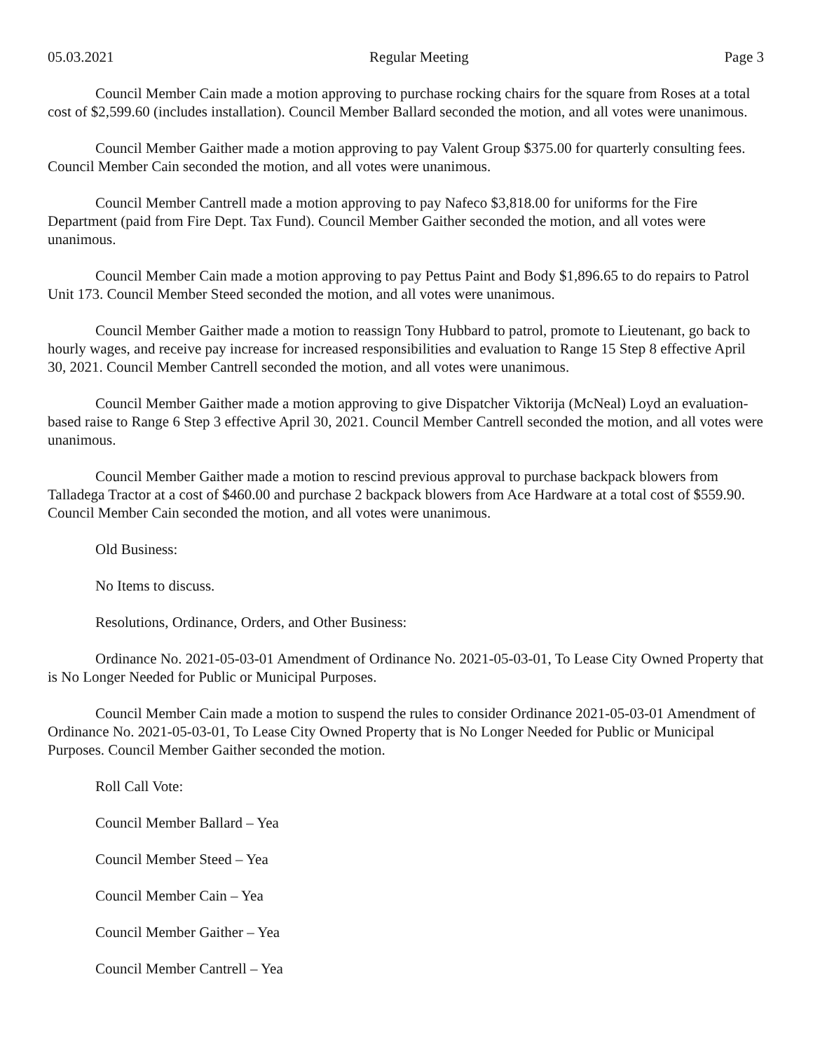05.03.2021 Regular Meeting Page 3
Council Member Cain made a motion approving to purchase rocking chairs for the square from Roses at a total cost of $2,599.60 (includes installation). Council Member Ballard seconded the motion, and all votes were unanimous.
Council Member Gaither made a motion approving to pay Valent Group $375.00 for quarterly consulting fees. Council Member Cain seconded the motion, and all votes were unanimous.
Council Member Cantrell made a motion approving to pay Nafeco $3,818.00 for uniforms for the Fire Department (paid from Fire Dept. Tax Fund). Council Member Gaither seconded the motion, and all votes were unanimous.
Council Member Cain made a motion approving to pay Pettus Paint and Body $1,896.65 to do repairs to Patrol Unit 173. Council Member Steed seconded the motion, and all votes were unanimous.
Council Member Gaither made a motion to reassign Tony Hubbard to patrol, promote to Lieutenant, go back to hourly wages, and receive pay increase for increased responsibilities and evaluation to Range 15 Step 8 effective April 30, 2021. Council Member Cantrell seconded the motion, and all votes were unanimous.
Council Member Gaither made a motion approving to give Dispatcher Viktorija (McNeal) Loyd an evaluation-based raise to Range 6 Step 3 effective April 30, 2021. Council Member Cantrell seconded the motion, and all votes were unanimous.
Council Member Gaither made a motion to rescind previous approval to purchase backpack blowers from Talladega Tractor at a cost of $460.00 and purchase 2 backpack blowers from Ace Hardware at a total cost of $559.90. Council Member Cain seconded the motion, and all votes were unanimous.
Old Business:
No Items to discuss.
Resolutions, Ordinance, Orders, and Other Business:
Ordinance No. 2021-05-03-01 Amendment of Ordinance No. 2021-05-03-01, To Lease City Owned Property that is No Longer Needed for Public or Municipal Purposes.
Council Member Cain made a motion to suspend the rules to consider Ordinance 2021-05-03-01 Amendment of Ordinance No. 2021-05-03-01, To Lease City Owned Property that is No Longer Needed for Public or Municipal Purposes. Council Member Gaither seconded the motion.
Roll Call Vote:
Council Member Ballard – Yea
Council Member Steed – Yea
Council Member Cain – Yea
Council Member Gaither – Yea
Council Member Cantrell – Yea